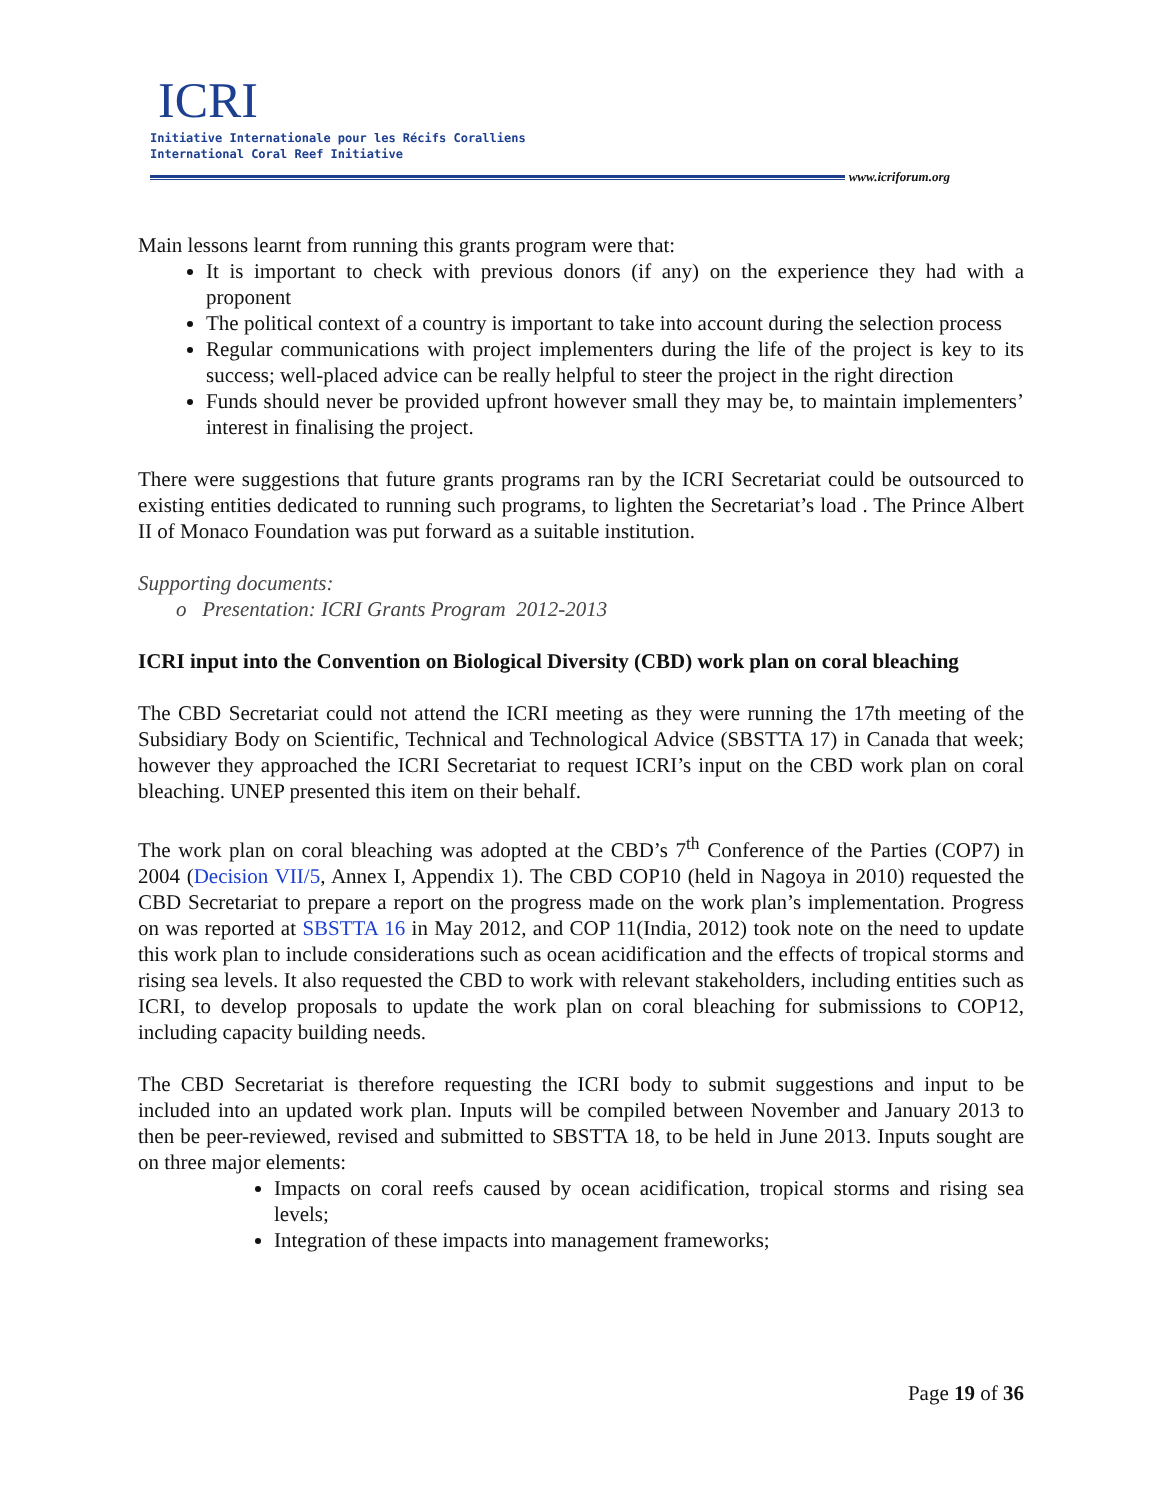ICRI
Initiative Internationale pour les Récifs Coralliens
International Coral Reef Initiative
www.icriforum.org
Main lessons learnt from running this grants program were that:
It is important to check with previous donors (if any) on the experience they had with a proponent
The political context of a country is important to take into account during the selection process
Regular communications with project implementers during the life of the project is key to its success; well-placed advice can be really helpful to steer the project in the right direction
Funds should never be provided upfront however small they may be, to maintain implementers’ interest in finalising the project.
There were suggestions that future grants programs ran by the ICRI Secretariat could be outsourced to existing entities dedicated to running such programs, to lighten the Secretariat’s load . The Prince Albert II of Monaco Foundation was put forward as a suitable institution.
Supporting documents:
o Presentation: ICRI Grants Program 2012-2013
ICRI input into the Convention on Biological Diversity (CBD) work plan on coral bleaching
The CBD Secretariat could not attend the ICRI meeting as they were running the 17th meeting of the Subsidiary Body on Scientific, Technical and Technological Advice (SBSTTA 17) in Canada that week; however they approached the ICRI Secretariat to request ICRI’s input on the CBD work plan on coral bleaching. UNEP presented this item on their behalf.
The work plan on coral bleaching was adopted at the CBD’s 7<sup>th</sup> Conference of the Parties (COP7) in 2004 (Decision VII/5, Annex I, Appendix 1). The CBD COP10 (held in Nagoya in 2010) requested the CBD Secretariat to prepare a report on the progress made on the work plan’s implementation. Progress on was reported at SBSTTA 16 in May 2012, and COP 11(India, 2012) took note on the need to update this work plan to include considerations such as ocean acidification and the effects of tropical storms and rising sea levels. It also requested the CBD to work with relevant stakeholders, including entities such as ICRI, to develop proposals to update the work plan on coral bleaching for submissions to COP12, including capacity building needs.
The CBD Secretariat is therefore requesting the ICRI body to submit suggestions and input to be included into an updated work plan. Inputs will be compiled between November and January 2013 to then be peer-reviewed, revised and submitted to SBSTTA 18, to be held in June 2013. Inputs sought are on three major elements:
Impacts on coral reefs caused by ocean acidification, tropical storms and rising sea levels;
Integration of these impacts into management frameworks;
Page 19 of 36